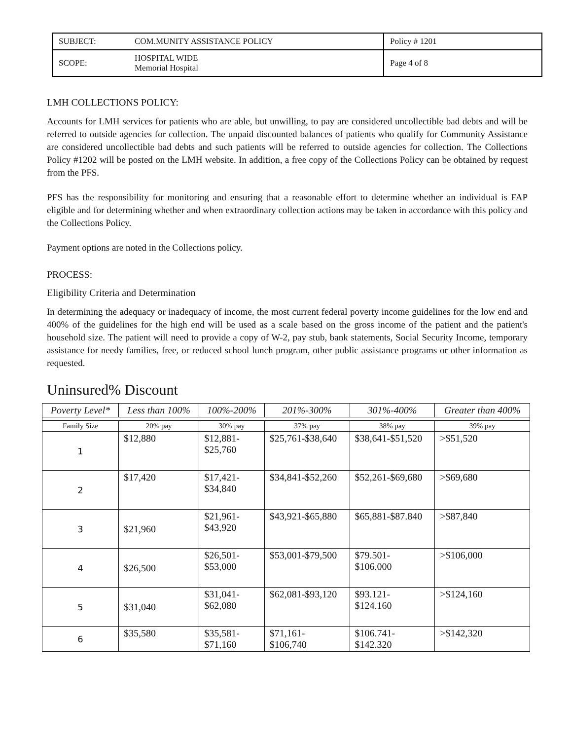| SUBJECT: | COM.MUNITY ASSISTANCE POLICY | Policy # 1201 |
| SCOPE: | HOSPITAL WIDE Memorial Hospital | Page 4 of 8 |
LMH COLLECTIONS POLICY:
Accounts for LMH services for patients who are able, but unwilling, to pay are considered uncollectible bad debts and will be referred to outside agencies for collection. The unpaid discounted balances of patients who qualify for Community Assistance are considered uncollectible bad debts and such patients will be referred to outside agencies for collection. The Collections Policy #1202 will be posted on the LMH website. In addition, a free copy of the Collections Policy can be obtained by request from the PFS.
PFS has the responsibility for monitoring and ensuring that a reasonable effort to determine whether an individual is FAP eligible and for determining whether and when extraordinary collection actions may be taken in accordance with this policy and the Collections Policy.
Payment options are noted in the Collections policy.
PROCESS:
Eligibility Criteria and Determination
In determining the adequacy or inadequacy of income, the most current federal poverty income guidelines for the low end and 400% of the guidelines for the high end will be used as a scale based on the gross income of the patient and the patient's household size. The patient will need to provide a copy of W-2, pay stub, bank statements, Social Security Income, temporary assistance for needy families, free, or reduced school lunch program, other public assistance programs or other information as requested.
Uninsured% Discount
| Poverty Level* | Less than 100% | 100%-200% | 201%-300% | 301%-400% | Greater than 400% |
| --- | --- | --- | --- | --- | --- |
| Family Size | 20% pay | 30% pay | 37% pay | 38% pay | 39% pay |
| 1 | $12,880 | $12,881- $25,760 | $25,761-$38,640 | $38,641-$51,520 | >$51,520 |
| 2 | $17,420 | $17,421- $34,840 | $34,841-$52,260 | $52,261-$69,680 | >$69,680 |
| 3 | $21,960 | $21,961- $43,920 | $43,921-$65,880 | $65,881-$87.840 | >$87,840 |
| 4 | $26,500 | $26,501- $53,000 | $53,001-$79,500 | $79.501- $106.000 | >$106,000 |
| 5 | $31,040 | $31,041- $62,080 | $62,081-$93,120 | $93.121- $124.160 | >$124,160 |
| 6 | $35,580 | $35,581- $71,160 | $71,161- $106,740 | $106.741- $142.320 | >$142,320 |